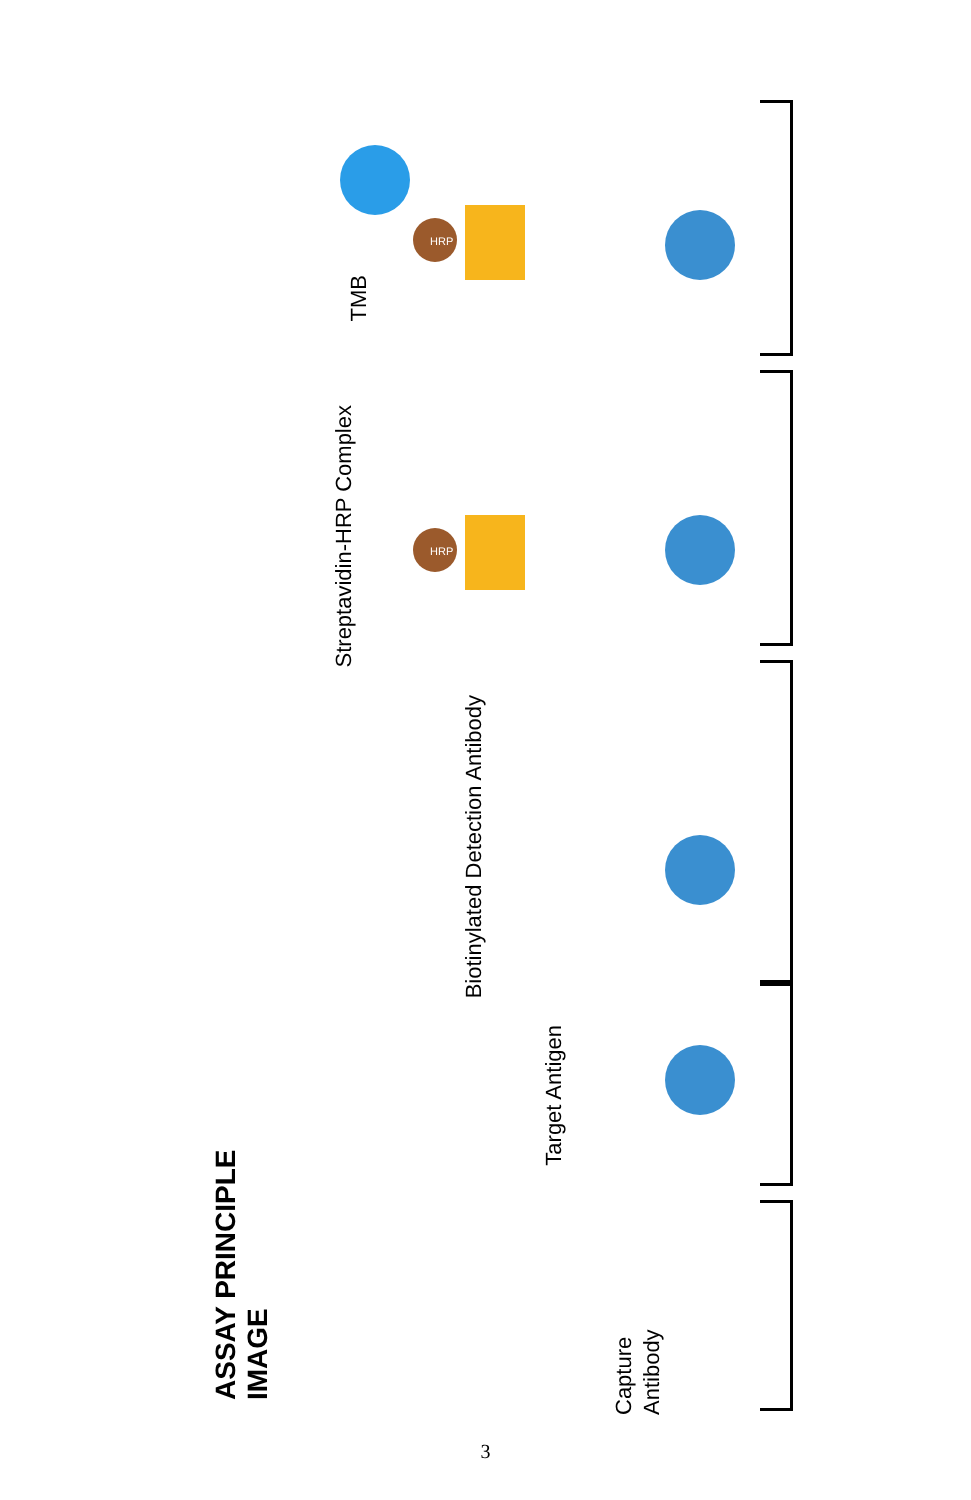ASSAY PRINCIPLE IMAGE
TMB
Streptavidin-HRP Complex
Biotinylated Detection Antibody
Target Antigen
Capture Antibody
HRP
HRP
3